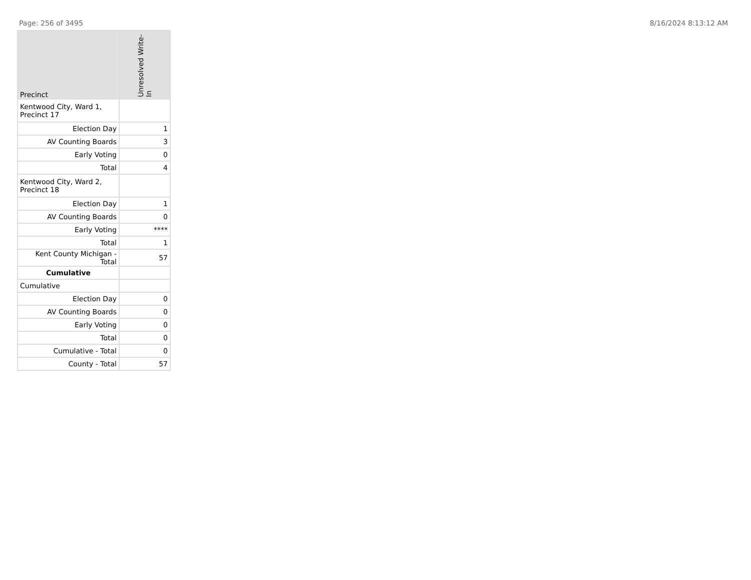Page: 256 of 3495 8/16/2024 8:13:12 AM
| Precinct | Unresolved Write-In |
| --- | --- |
| Kentwood City, Ward 1, Precinct 17 | |
| Election Day | 1 |
| AV Counting Boards | 3 |
| Early Voting | 0 |
| Total | 4 |
| Kentwood City, Ward 2, Precinct 18 | |
| Election Day | 1 |
| AV Counting Boards | 0 |
| Early Voting | **** |
| Total | 1 |
| Kent County Michigan - Total | 57 |
| Cumulative | |
| Cumulative | |
| Election Day | 0 |
| AV Counting Boards | 0 |
| Early Voting | 0 |
| Total | 0 |
| Cumulative - Total | 0 |
| County - Total | 57 |